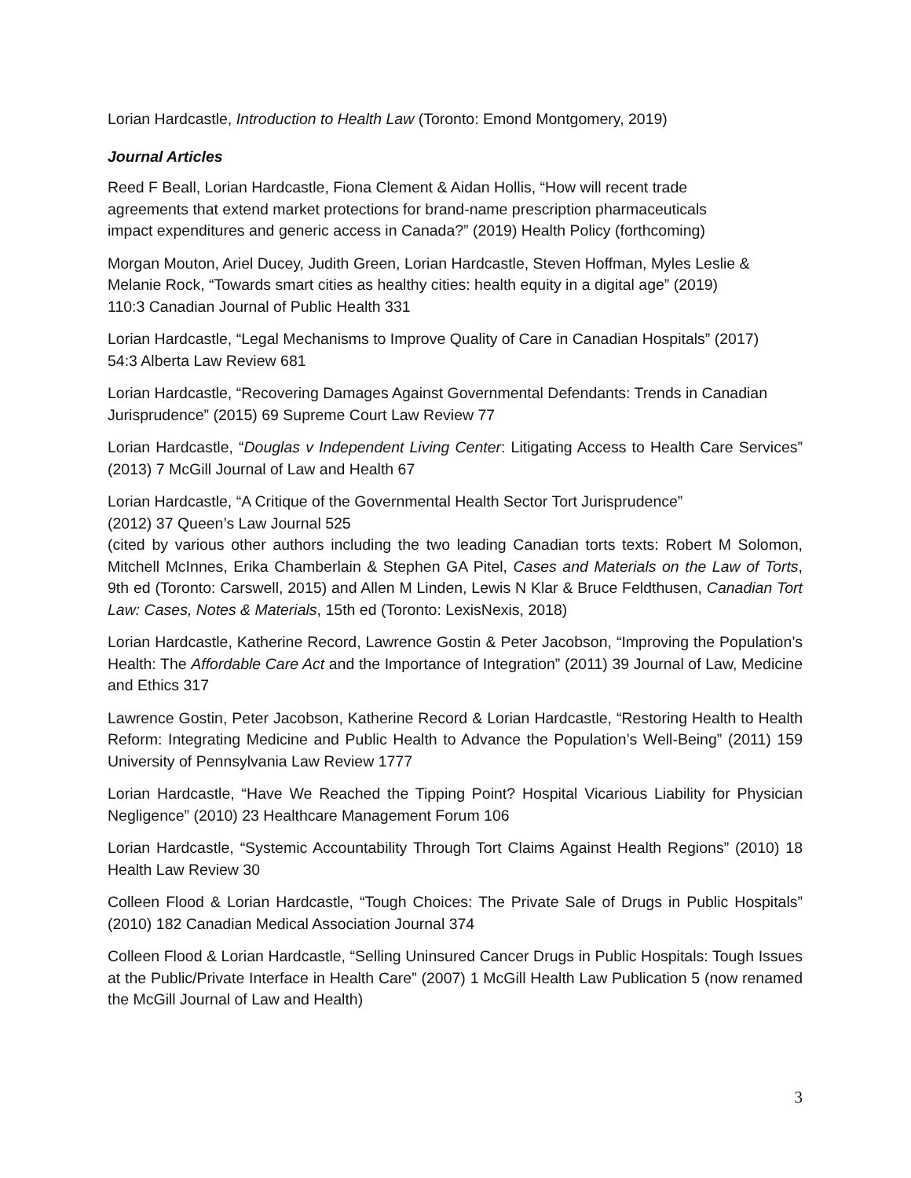Lorian Hardcastle, Introduction to Health Law (Toronto: Emond Montgomery, 2019)
Journal Articles
Reed F Beall, Lorian Hardcastle, Fiona Clement & Aidan Hollis, “How will recent trade
agreements that extend market protections for brand-name prescription pharmaceuticals
impact expenditures and generic access in Canada?” (2019) Health Policy (forthcoming)
Morgan Mouton, Ariel Ducey, Judith Green, Lorian Hardcastle, Steven Hoffman, Myles Leslie &
Melanie Rock, “Towards smart cities as healthy cities: health equity in a digital age” (2019)
110:3 Canadian Journal of Public Health 331
Lorian Hardcastle, “Legal Mechanisms to Improve Quality of Care in Canadian Hospitals” (2017)
54:3 Alberta Law Review 681
Lorian Hardcastle, “Recovering Damages Against Governmental Defendants: Trends in Canadian
Jurisprudence” (2015) 69 Supreme Court Law Review 77
Lorian Hardcastle, “Douglas v Independent Living Center: Litigating Access to Health Care Services” (2013) 7 McGill Journal of Law and Health 67
Lorian Hardcastle, “A Critique of the Governmental Health Sector Tort Jurisprudence”
(2012) 37 Queen’s Law Journal 525
(cited by various other authors including the two leading Canadian torts texts: Robert M Solomon, Mitchell McInnes, Erika Chamberlain & Stephen GA Pitel, Cases and Materials on the Law of Torts, 9th ed (Toronto: Carswell, 2015) and Allen M Linden, Lewis N Klar & Bruce Feldthusen, Canadian Tort Law: Cases, Notes & Materials, 15th ed (Toronto: LexisNexis, 2018)
Lorian Hardcastle, Katherine Record, Lawrence Gostin & Peter Jacobson, “Improving the Population’s Health: The Affordable Care Act and the Importance of Integration” (2011) 39 Journal of Law, Medicine and Ethics 317
Lawrence Gostin, Peter Jacobson, Katherine Record & Lorian Hardcastle, “Restoring Health to Health Reform: Integrating Medicine and Public Health to Advance the Population’s Well-Being” (2011) 159 University of Pennsylvania Law Review 1777
Lorian Hardcastle, “Have We Reached the Tipping Point? Hospital Vicarious Liability for Physician Negligence” (2010) 23 Healthcare Management Forum 106
Lorian Hardcastle, “Systemic Accountability Through Tort Claims Against Health Regions” (2010) 18 Health Law Review 30
Colleen Flood & Lorian Hardcastle, “Tough Choices: The Private Sale of Drugs in Public Hospitals” (2010) 182 Canadian Medical Association Journal 374
Colleen Flood & Lorian Hardcastle, “Selling Uninsured Cancer Drugs in Public Hospitals: Tough Issues at the Public/Private Interface in Health Care” (2007) 1 McGill Health Law Publication 5 (now renamed the McGill Journal of Law and Health)
3